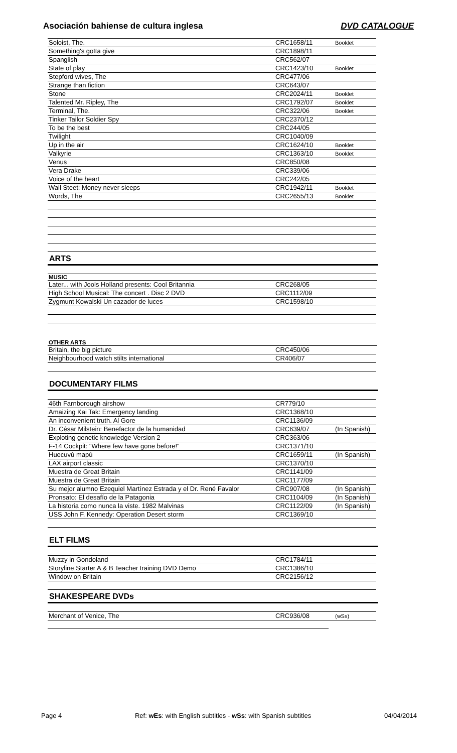Asociación bahiense de cultura inglesa DVD CATALOGUE
| Soloist, The. | CRC1658/11 | Booklet |
| Something's gotta give | CRC1898/11 | |
| Spanglish | CRC562/07 | |
| State of play | CRC1423/10 | Booklet |
| Stepford wives, The | CRC477/06 | |
| Strange than fiction | CRC643/07 | |
| Stone | CRC2024/11 | Booklet |
| Talented Mr. Ripley, The | CRC1792/07 | Booklet |
| Terminal, The. | CRC322/06 | Booklet |
| Tinker Tailor Soldier Spy | CRC2370/12 | |
| To be the best | CRC244/05 | |
| Twilight | CRC1040/09 | |
| Up in the air | CRC1624/10 | Booklet |
| Valkyrie | CRC1363/10 | Booklet |
| Venus | CRC850/08 | |
| Vera Drake | CRC339/06 | |
| Voice of the heart | CRC242/05 | |
| Wall Steet: Money never sleeps | CRC1942/11 | Booklet |
| Words, The | CRC2655/13 | Booklet |
ARTS
MUSIC
| Later... with Jools Holland presents: Cool Britannia | CRC268/05 | |
| High School Musical: The concert . Disc 2 DVD | CRC1112/09 | |
| Zygmunt Kowalski Un cazador de luces | CRC1598/10 | |
OTHER ARTS
| Britain, the big picture | CRC450/06 | |
| Neighbourhood watch stilts international | CR406/07 | |
DOCUMENTARY FILMS
| 46th Farnborough airshow | CR779/10 | |
| Amaizing Kai Tak: Emergency landing | CRC1368/10 | |
| An inconvenient truth. Al Gore | CRC1136/09 | |
| Dr. César Milstein: Benefactor de la humanidad | CRC639/07 | (In Spanish) |
| Exploting genetic knowledge Version 2 | CRC363/06 | |
| F-14 Cockpit: "Where few have gone before!" | CRC1371/10 | |
| Huecuvú mapú | CRC1659/11 | (In Spanish) |
| LAX airport classic | CRC1370/10 | |
| Muestra de Great Britain | CRC1141/09 | |
| Muestra de Great Britain | CRC1177/09 | |
| Su mejor alumno Ezequiel Martínez Estrada y el Dr. René Favalor | CRC907/08 | (In Spanish) |
| Pronsato: El desafío de la Patagonia | CRC1104/09 | (In Spanish) |
| La historia como nunca la viste. 1982 Malvinas | CRC1122/09 | (In Spanish) |
| USS John F. Kennedy: Operation Desert storm | CRC1369/10 | |
ELT FILMS
| Muzzy in Gondoland | CRC1784/11 | |
| Storyline Starter A & B Teacher training DVD Demo | CRC1386/10 | |
| Window on Britain | CRC2156/12 | |
SHAKESPEARE DVDs
| Merchant of Venice, The | CRC936/08 | (wSs) |
Page 4 Ref: wEs: with English subtitles - wSs: with Spanish subtitles 04/04/2014